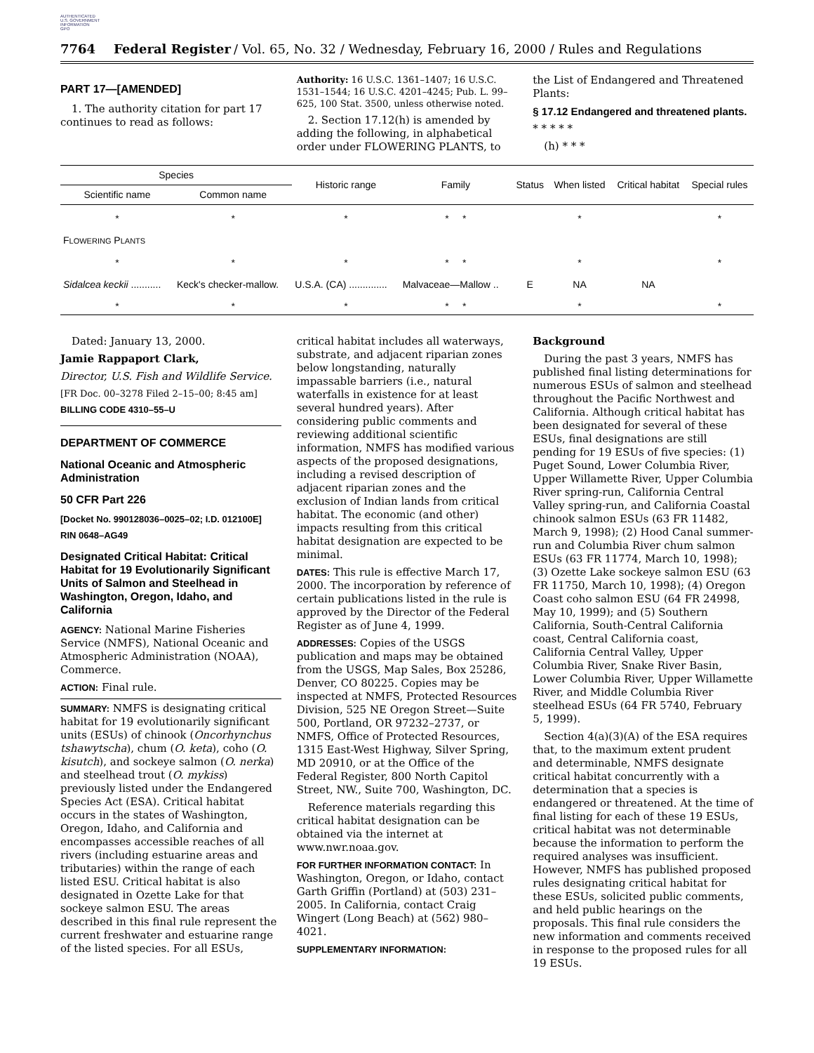AUTHENTICATED
U.S. GOVERNMENT
INFORMATION
GPO
7764 Federal Register / Vol. 65, No. 32 / Wednesday, February 16, 2000 / Rules and Regulations
PART 17—[AMENDED]
1. The authority citation for part 17 continues to read as follows:
Authority: 16 U.S.C. 1361–1407; 16 U.S.C. 1531–1544; 16 U.S.C. 4201–4245; Pub. L. 99–625, 100 Stat. 3500, unless otherwise noted.
2. Section 17.12(h) is amended by adding the following, in alphabetical order under FLOWERING PLANTS, to
the List of Endangered and Threatened Plants:
§ 17.12 Endangered and threatened plants.
* * * * *
(h) * * *
| Species | | Historic range | Family | Status | When listed | Critical habitat | Special rules |
| --- | --- | --- | --- | --- | --- | --- | --- |
| Scientific name | Common name | | | | | | |
| * | * | * | * * | | * | | * |
| F LOWERING P LANTS | | | | | | | |
| * | * | * | * * | | * | | * |
| Sidalcea keckii ........... | Keck's checker-mallow. | U.S.A. (CA) .............. | Malvaceae—Mallow .. | E | NA | NA | |
| * | * | * | * * | | * | | * |
Dated: January 13, 2000.
Jamie Rappaport Clark,
Director, U.S. Fish and Wildlife Service.
[FR Doc. 00–3278 Filed 2–15–00; 8:45 am]
BILLING CODE 4310–55–U
DEPARTMENT OF COMMERCE
National Oceanic and Atmospheric Administration
50 CFR Part 226
[Docket No. 990128036–0025–02; I.D. 012100E]
RIN 0648–AG49
Designated Critical Habitat: Critical Habitat for 19 Evolutionarily Significant Units of Salmon and Steelhead in Washington, Oregon, Idaho, and California
AGENCY: National Marine Fisheries Service (NMFS), National Oceanic and Atmospheric Administration (NOAA), Commerce.
ACTION: Final rule.
SUMMARY: NMFS is designating critical habitat for 19 evolutionarily significant units (ESUs) of chinook (Oncorhynchus tshawytscha), chum (O. keta), coho (O. kisutch), and sockeye salmon (O. nerka) and steelhead trout (O. mykiss) previously listed under the Endangered Species Act (ESA). Critical habitat occurs in the states of Washington, Oregon, Idaho, and California and encompasses accessible reaches of all rivers (including estuarine areas and tributaries) within the range of each listed ESU. Critical habitat is also designated in Ozette Lake for that sockeye salmon ESU. The areas described in this final rule represent the current freshwater and estuarine range of the listed species. For all ESUs,
critical habitat includes all waterways, substrate, and adjacent riparian zones below longstanding, naturally impassable barriers (i.e., natural waterfalls in existence for at least several hundred years). After considering public comments and reviewing additional scientific information, NMFS has modified various aspects of the proposed designations, including a revised description of adjacent riparian zones and the exclusion of Indian lands from critical habitat. The economic (and other) impacts resulting from this critical habitat designation are expected to be minimal.
DATES: This rule is effective March 17, 2000. The incorporation by reference of certain publications listed in the rule is approved by the Director of the Federal Register as of June 4, 1999.
ADDRESSES: Copies of the USGS publication and maps may be obtained from the USGS, Map Sales, Box 25286, Denver, CO 80225. Copies may be inspected at NMFS, Protected Resources Division, 525 NE Oregon Street—Suite 500, Portland, OR 97232–2737, or NMFS, Office of Protected Resources, 1315 East-West Highway, Silver Spring, MD 20910, or at the Office of the Federal Register, 800 North Capitol Street, NW., Suite 700, Washington, DC.
Reference materials regarding this critical habitat designation can be obtained via the internet at www.nwr.noaa.gov.
FOR FURTHER INFORMATION CONTACT: In Washington, Oregon, or Idaho, contact Garth Griffin (Portland) at (503) 231–2005. In California, contact Craig Wingert (Long Beach) at (562) 980–4021.
SUPPLEMENTARY INFORMATION:
Background
During the past 3 years, NMFS has published final listing determinations for numerous ESUs of salmon and steelhead throughout the Pacific Northwest and California. Although critical habitat has been designated for several of these ESUs, final designations are still pending for 19 ESUs of five species: (1) Puget Sound, Lower Columbia River, Upper Willamette River, Upper Columbia River spring-run, California Central Valley spring-run, and California Coastal chinook salmon ESUs (63 FR 11482, March 9, 1998); (2) Hood Canal summer-run and Columbia River chum salmon ESUs (63 FR 11774, March 10, 1998); (3) Ozette Lake sockeye salmon ESU (63 FR 11750, March 10, 1998); (4) Oregon Coast coho salmon ESU (64 FR 24998, May 10, 1999); and (5) Southern California, South-Central California coast, Central California coast, California Central Valley, Upper Columbia River, Snake River Basin, Lower Columbia River, Upper Willamette River, and Middle Columbia River steelhead ESUs (64 FR 5740, February 5, 1999).
Section 4(a)(3)(A) of the ESA requires that, to the maximum extent prudent and determinable, NMFS designate critical habitat concurrently with a determination that a species is endangered or threatened. At the time of final listing for each of these 19 ESUs, critical habitat was not determinable because the information to perform the required analyses was insufficient. However, NMFS has published proposed rules designating critical habitat for these ESUs, solicited public comments, and held public hearings on the proposals. This final rule considers the new information and comments received in response to the proposed rules for all 19 ESUs.